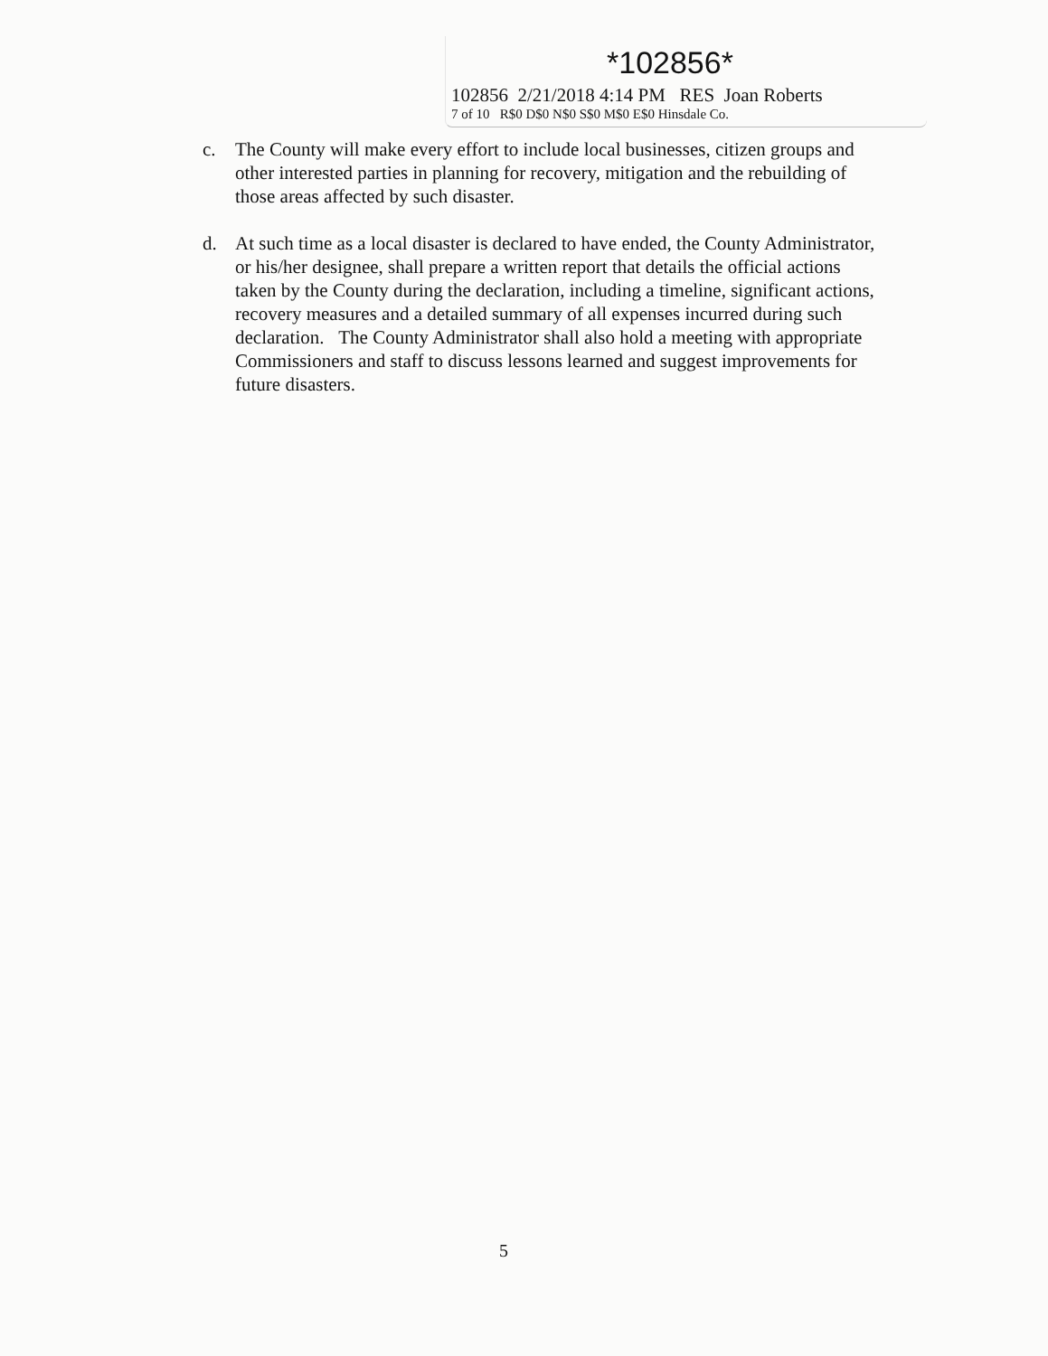*102856*
102856 2/21/2018 4:14 PM RES Joan Roberts
7 of 10 R$0 D$0 N$0 S$0 M$0 E$0 Hinsdale Co.
c. The County will make every effort to include local businesses, citizen groups and other interested parties in planning for recovery, mitigation and the rebuilding of those areas affected by such disaster.
d. At such time as a local disaster is declared to have ended, the County Administrator, or his/her designee, shall prepare a written report that details the official actions taken by the County during the declaration, including a timeline, significant actions, recovery measures and a detailed summary of all expenses incurred during such declaration. The County Administrator shall also hold a meeting with appropriate Commissioners and staff to discuss lessons learned and suggest improvements for future disasters.
5